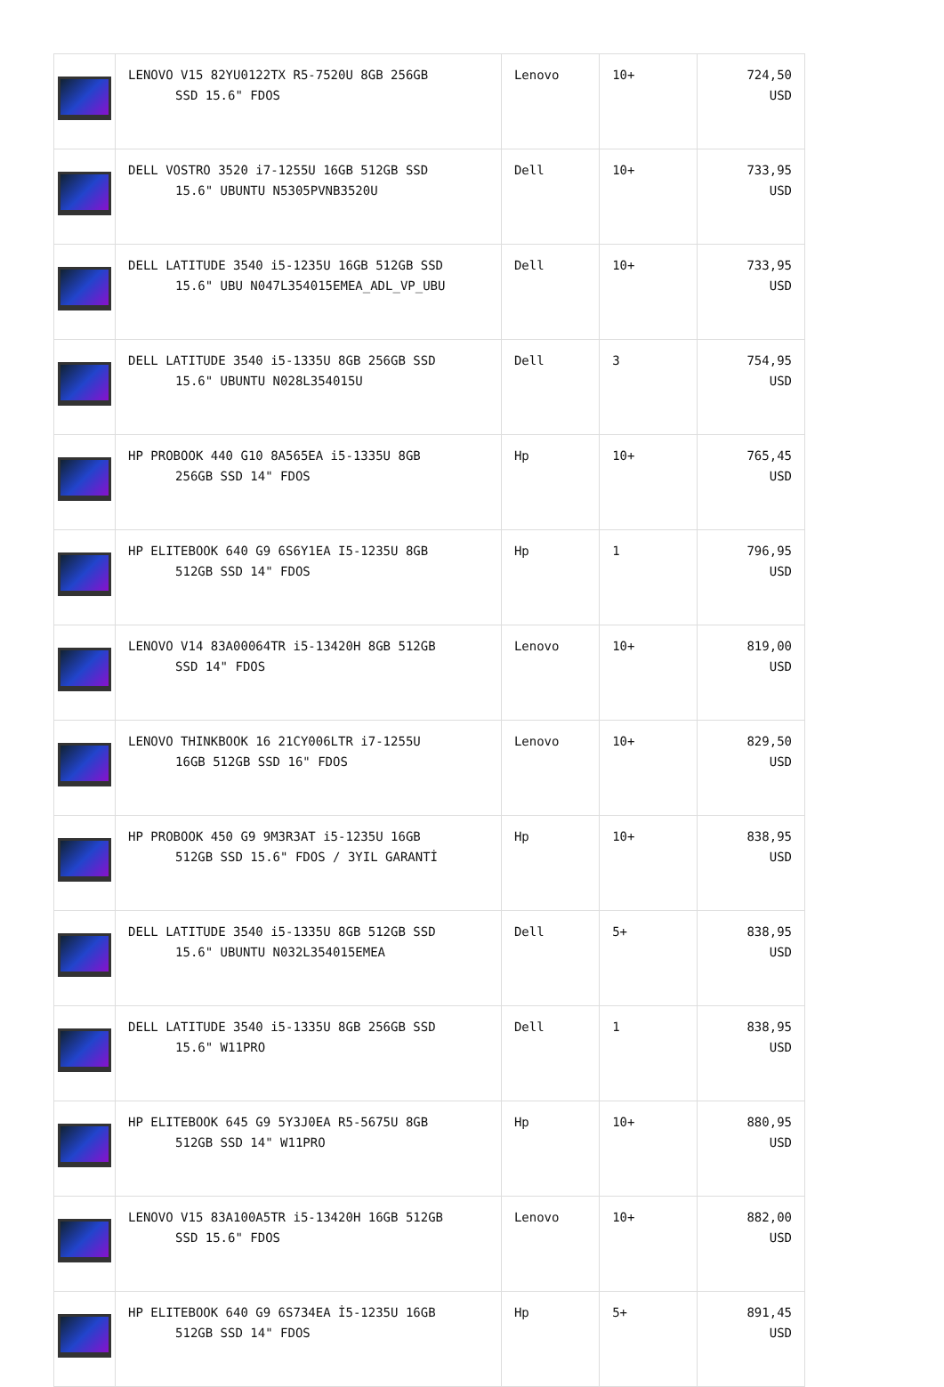| | LENOVO V15 82YU0122TX R5-7520U 8GB 256GB SSD 15.6" FDOS | Lenovo | 10+ | 724,50 USD |
| | DELL VOSTRO 3520 i7-1255U 16GB 512GB SSD 15.6" UBUNTU N5305PVNB3520U | Dell | 10+ | 733,95 USD |
| | DELL LATITUDE 3540 i5-1235U 16GB 512GB SSD 15.6" UBU N047L354015EMEA_ADL_VP_UBU | Dell | 10+ | 733,95 USD |
| | DELL LATITUDE 3540 i5-1335U 8GB 256GB SSD 15.6" UBUNTU N028L354015U | Dell | 3 | 754,95 USD |
| | HP PROBOOK 440 G10 8A565EA i5-1335U 8GB 256GB SSD 14" FDOS | Hp | 10+ | 765,45 USD |
| | HP ELITEBOOK 640 G9 6S6Y1EA I5-1235U 8GB 512GB SSD 14" FDOS | Hp | 1 | 796,95 USD |
| | LENOVO V14 83A00064TR i5-13420H 8GB 512GB SSD 14" FDOS | Lenovo | 10+ | 819,00 USD |
| | LENOVO THINKBOOK 16 21CY006LTR i7-1255U 16GB 512GB SSD 16" FDOS | Lenovo | 10+ | 829,50 USD |
| | HP PROBOOK 450 G9 9M3R3AT i5-1235U 16GB 512GB SSD 15.6" FDOS / 3YIL GARANTİ | Hp | 10+ | 838,95 USD |
| | DELL LATITUDE 3540 i5-1335U 8GB 512GB SSD 15.6" UBUNTU N032L354015EMEA | Dell | 5+ | 838,95 USD |
| | DELL LATITUDE 3540 i5-1335U 8GB 256GB SSD 15.6" W11PRO | Dell | 1 | 838,95 USD |
| | HP ELITEBOOK 645 G9 5Y3J0EA R5-5675U 8GB 512GB SSD 14" W11PRO | Hp | 10+ | 880,95 USD |
| | LENOVO V15 83A100A5TR i5-13420H 16GB 512GB SSD 15.6" FDOS | Lenovo | 10+ | 882,00 USD |
| | HP ELITEBOOK 640 G9 6S734EA İ5-1235U 16GB 512GB SSD 14" FDOS | Hp | 5+ | 891,45 USD |